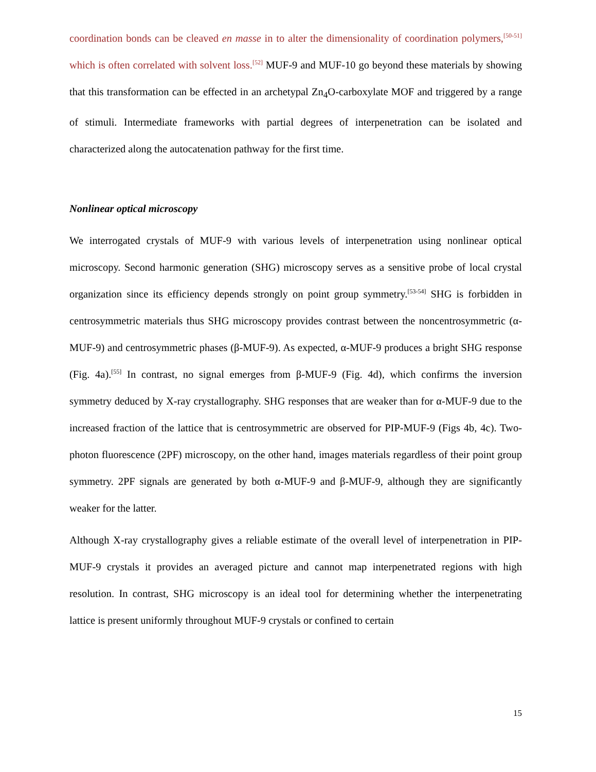coordination bonds can be cleaved en masse in to alter the dimensionality of coordination polymers,<sup>[50-51]</sup> which is often correlated with solvent loss.<sup>[52]</sup> MUF-9 and MUF-10 go beyond these materials by showing that this transformation can be effected in an archetypal Zn<sub>4</sub>O-carboxylate MOF and triggered by a range of stimuli. Intermediate frameworks with partial degrees of interpenetration can be isolated and characterized along the autocatenation pathway for the first time.
Nonlinear optical microscopy
We interrogated crystals of MUF-9 with various levels of interpenetration using nonlinear optical microscopy. Second harmonic generation (SHG) microscopy serves as a sensitive probe of local crystal organization since its efficiency depends strongly on point group symmetry.<sup>[53-54]</sup> SHG is forbidden in centrosymmetric materials thus SHG microscopy provides contrast between the noncentrosymmetric (α-MUF-9) and centrosymmetric phases (β-MUF-9). As expected, α-MUF-9 produces a bright SHG response (Fig. 4a).<sup>[55]</sup> In contrast, no signal emerges from β-MUF-9 (Fig. 4d), which confirms the inversion symmetry deduced by X-ray crystallography. SHG responses that are weaker than for α-MUF-9 due to the increased fraction of the lattice that is centrosymmetric are observed for PIP-MUF-9 (Figs 4b, 4c). Two-photon fluorescence (2PF) microscopy, on the other hand, images materials regardless of their point group symmetry. 2PF signals are generated by both α-MUF-9 and β-MUF-9, although they are significantly weaker for the latter.
Although X-ray crystallography gives a reliable estimate of the overall level of interpenetration in PIP-MUF-9 crystals it provides an averaged picture and cannot map interpenetrated regions with high resolution. In contrast, SHG microscopy is an ideal tool for determining whether the interpenetrating lattice is present uniformly throughout MUF-9 crystals or confined to certain
15